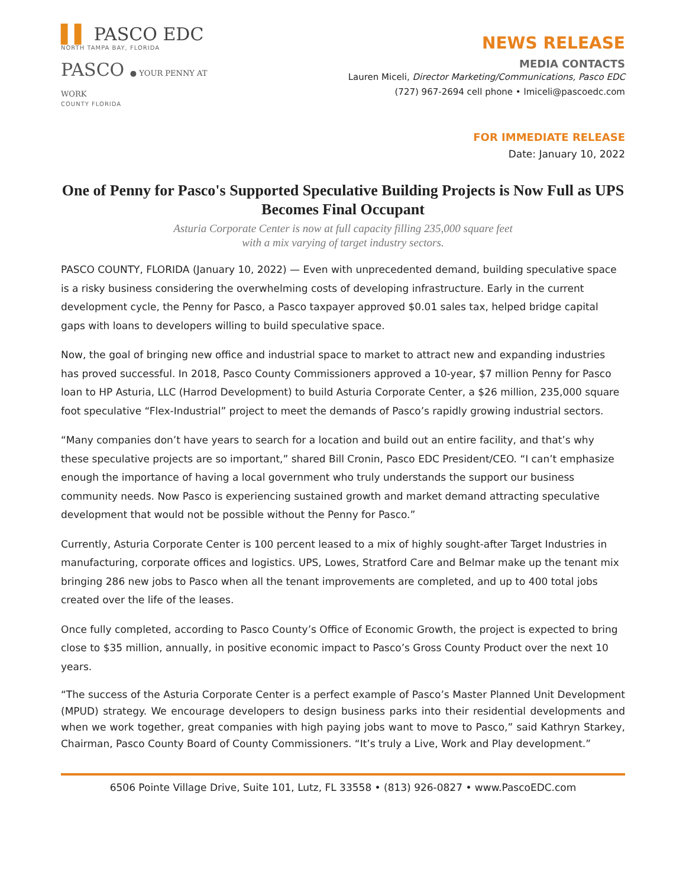▌▌ PASCO EDC
NORTH TAMPA BAY, FLORIDA
PASCO ● YOUR PENNY AT WORK
COUNTY FLORIDA
NEWS RELEASE
MEDIA CONTACTS
Lauren Miceli, Director Marketing/Communications, Pasco EDC
(727) 967-2694 cell phone • lmiceli@pascoedc.com
FOR IMMEDIATE RELEASE
Date: January 10, 2022
One of Penny for Pasco's Supported Speculative Building Projects is Now Full as UPS Becomes Final Occupant
Asturia Corporate Center is now at full capacity filling 235,000 square feet
with a mix varying of target industry sectors.
PASCO COUNTY, FLORIDA (January 10, 2022) — Even with unprecedented demand, building speculative space is a risky business considering the overwhelming costs of developing infrastructure. Early in the current development cycle, the Penny for Pasco, a Pasco taxpayer approved $0.01 sales tax, helped bridge capital gaps with loans to developers willing to build speculative space.
Now, the goal of bringing new office and industrial space to market to attract new and expanding industries has proved successful. In 2018, Pasco County Commissioners approved a 10-year, $7 million Penny for Pasco loan to HP Asturia, LLC (Harrod Development) to build Asturia Corporate Center, a $26 million, 235,000 square foot speculative “Flex-Industrial” project to meet the demands of Pasco’s rapidly growing industrial sectors.
“Many companies don’t have years to search for a location and build out an entire facility, and that’s why these speculative projects are so important,” shared Bill Cronin, Pasco EDC President/CEO. “I can’t emphasize enough the importance of having a local government who truly understands the support our business community needs. Now Pasco is experiencing sustained growth and market demand attracting speculative development that would not be possible without the Penny for Pasco.”
Currently, Asturia Corporate Center is 100 percent leased to a mix of highly sought-after Target Industries in manufacturing, corporate offices and logistics. UPS, Lowes, Stratford Care and Belmar make up the tenant mix bringing 286 new jobs to Pasco when all the tenant improvements are completed, and up to 400 total jobs created over the life of the leases.
Once fully completed, according to Pasco County’s Office of Economic Growth, the project is expected to bring close to $35 million, annually, in positive economic impact to Pasco’s Gross County Product over the next 10 years.
“The success of the Asturia Corporate Center is a perfect example of Pasco’s Master Planned Unit Development (MPUD) strategy. We encourage developers to design business parks into their residential developments and when we work together, great companies with high paying jobs want to move to Pasco,” said Kathryn Starkey, Chairman, Pasco County Board of County Commissioners. “It’s truly a Live, Work and Play development.”
6506 Pointe Village Drive, Suite 101, Lutz, FL 33558 • (813) 926-0827 • www.PascoEDC.com